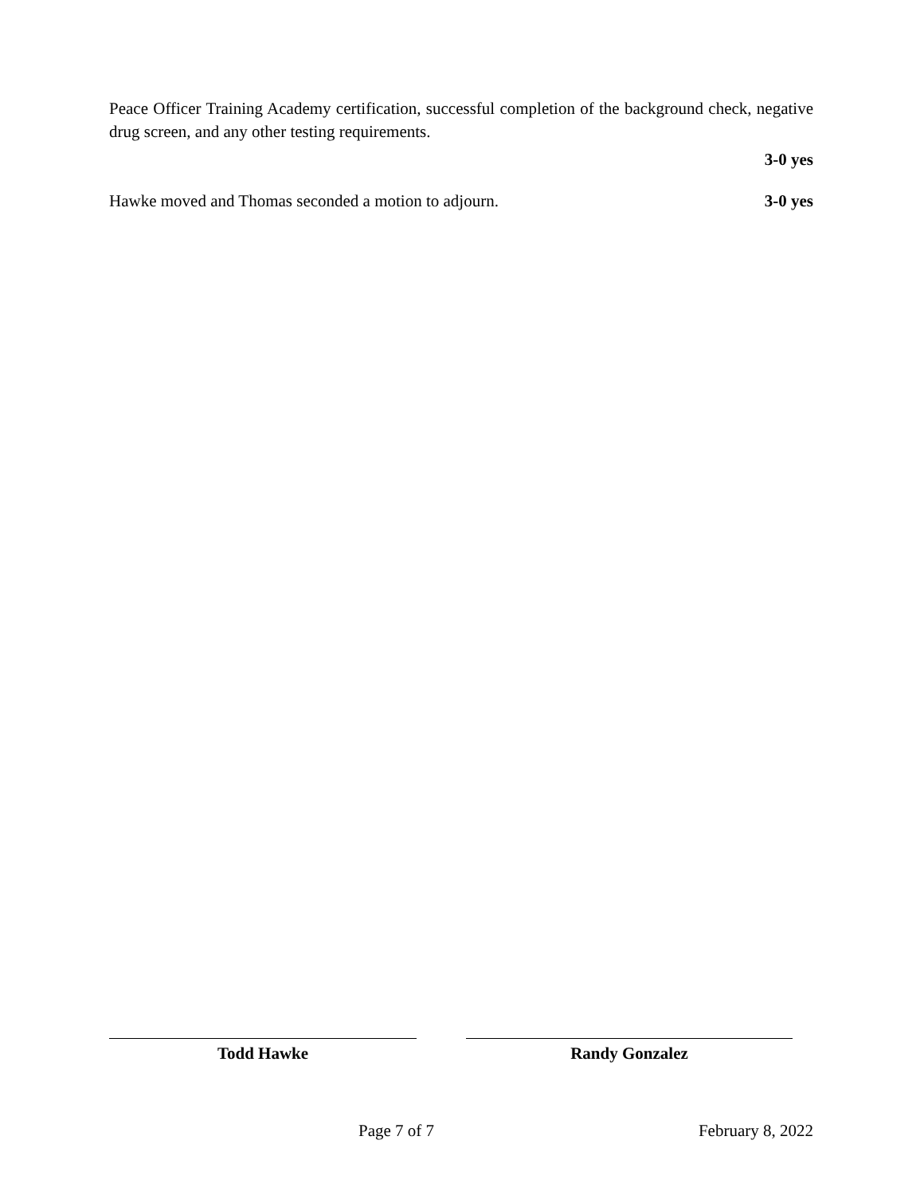Peace Officer Training Academy certification, successful completion of the background check, negative drug screen, and any other testing requirements.
3-0 yes
Hawke moved and Thomas seconded a motion to adjourn. 3-0 yes
Todd Hawke Randy Gonzalez
Page 7 of 7 February 8, 2022